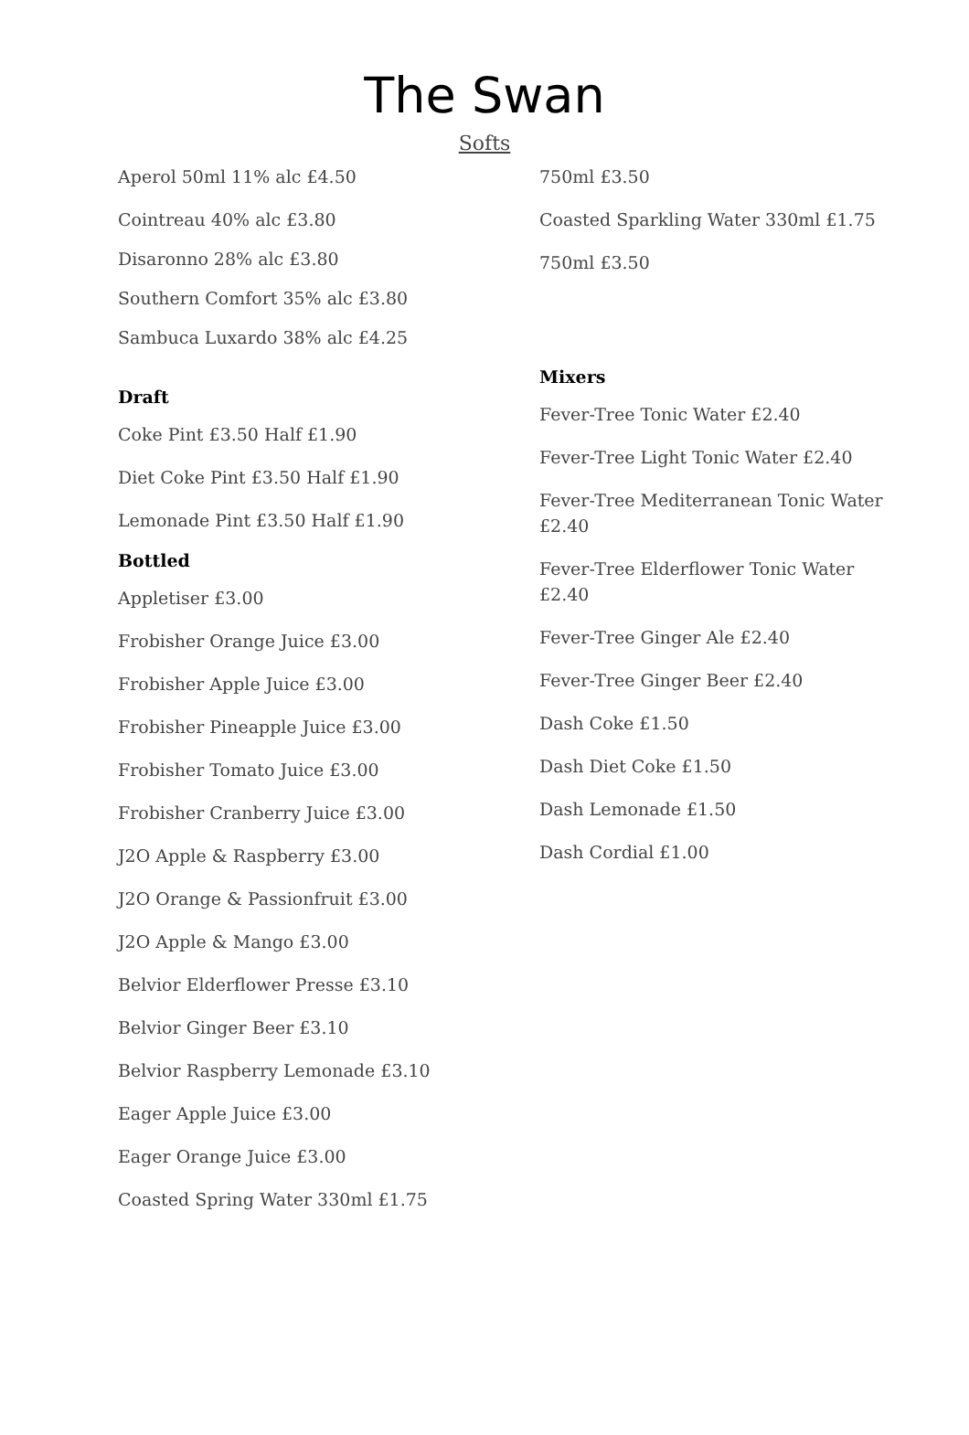The Swan
Softs
Aperol 50ml 11% alc £4.50
Cointreau 40% alc £3.80
Disaronno 28% alc £3.80
Southern Comfort 35% alc £3.80
Sambuca Luxardo 38% alc £4.25
Draft
Coke Pint £3.50 Half £1.90
Diet Coke Pint £3.50 Half £1.90
Lemonade Pint £3.50 Half £1.90
Bottled
Appletiser £3.00
Frobisher Orange Juice £3.00
Frobisher Apple Juice £3.00
Frobisher Pineapple Juice £3.00
Frobisher Tomato Juice £3.00
Frobisher Cranberry Juice £3.00
J2O Apple & Raspberry £3.00
J2O Orange & Passionfruit £3.00
J2O Apple & Mango £3.00
Belvior Elderflower Presse £3.10
Belvior Ginger Beer £3.10
Belvior Raspberry Lemonade £3.10
Eager Apple Juice £3.00
Eager Orange Juice £3.00
Coasted Spring Water 330ml £1.75
750ml £3.50
Coasted Sparkling Water 330ml £1.75
750ml £3.50
Mixers
Fever-Tree Tonic Water £2.40
Fever-Tree Light Tonic Water £2.40
Fever-Tree Mediterranean Tonic Water £2.40
Fever-Tree Elderflower Tonic Water £2.40
Fever-Tree Ginger Ale £2.40
Fever-Tree Ginger Beer £2.40
Dash Coke £1.50
Dash Diet Coke £1.50
Dash Lemonade £1.50
Dash Cordial £1.00